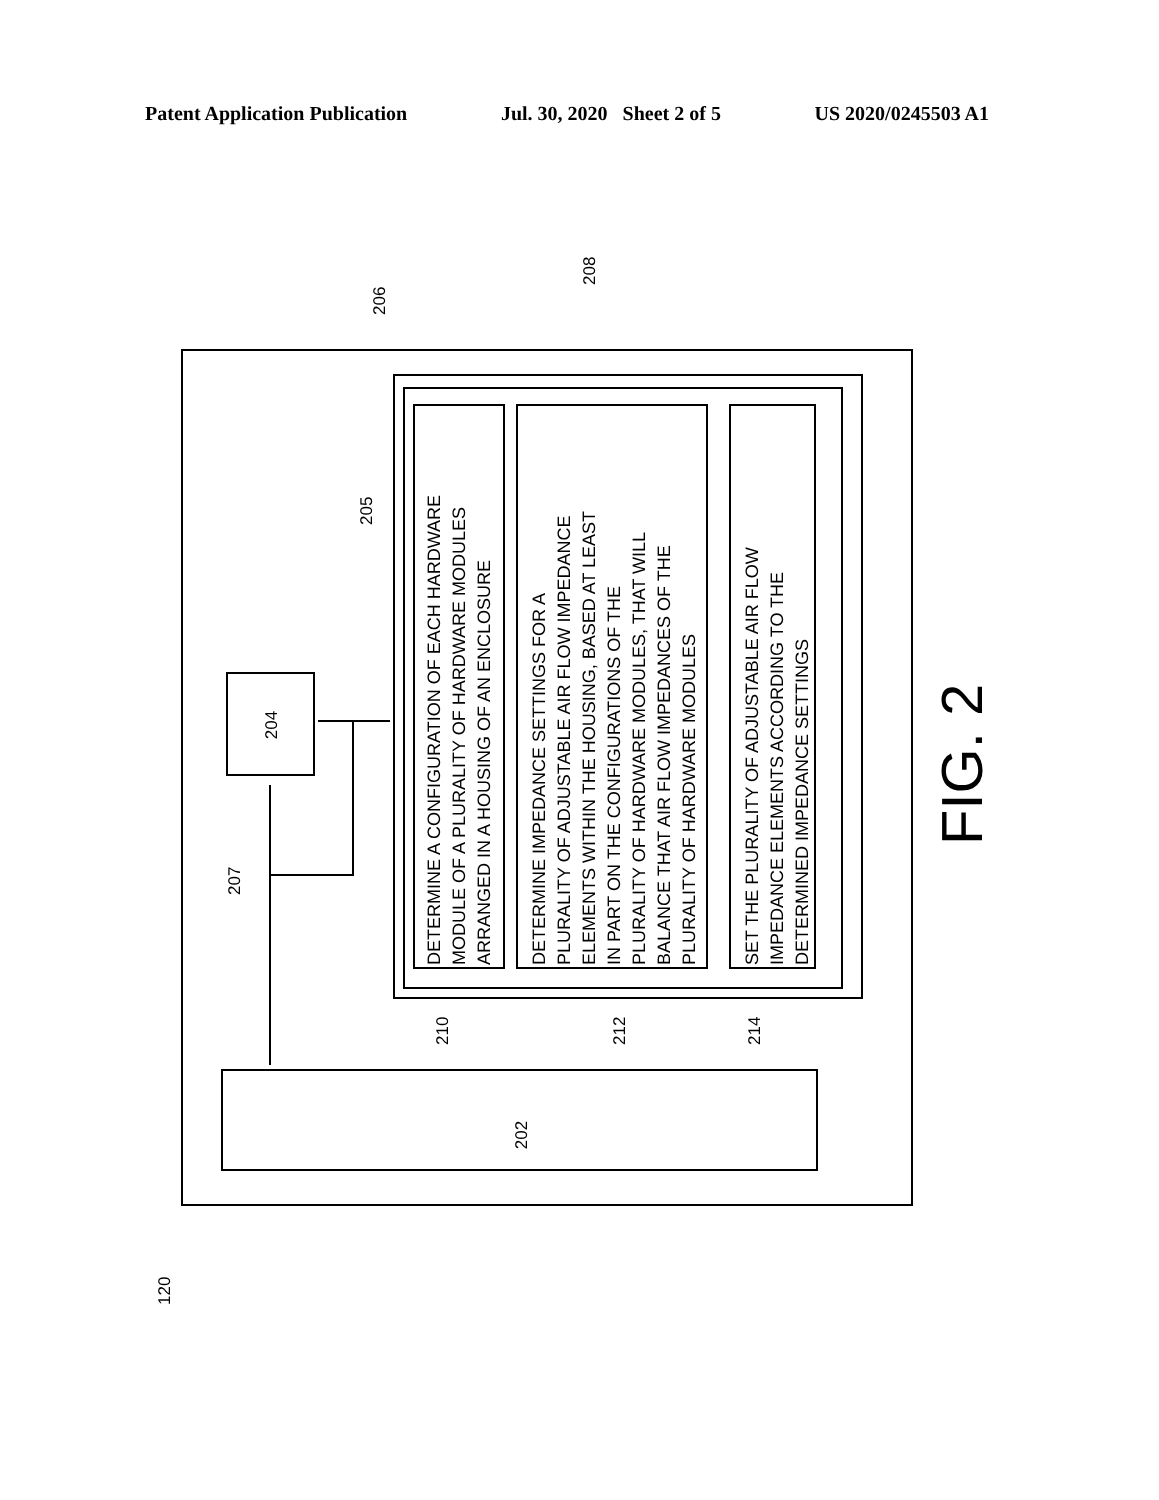Patent Application Publication Jul. 30, 2020 Sheet 2 of 5 US 2020/0245503 A1
202
204
DETERMINE A CONFIGURATION OF EACH HARDWARE
MODULE OF A PLURALITY OF HARDWARE MODULES
ARRANGED IN A HOUSING OF AN ENCLOSURE
DETERMINE IMPEDANCE SETTINGS FOR A
PLURALITY OF ADJUSTABLE AIR FLOW IMPEDANCE
ELEMENTS WITHIN THE HOUSING, BASED AT LEAST
IN PART ON THE CONFIGURATIONS OF THE
PLURALITY OF HARDWARE MODULES, THAT WILL
BALANCE THAT AIR FLOW IMPEDANCES OF THE
PLURALITY OF HARDWARE MODULES
SET THE PLURALITY OF ADJUSTABLE AIR FLOW
IMPEDANCE ELEMENTS ACCORDING TO THE
DETERMINED IMPEDANCE SETTINGS
120
207
205
206
208
210
212
214
FIG. 2